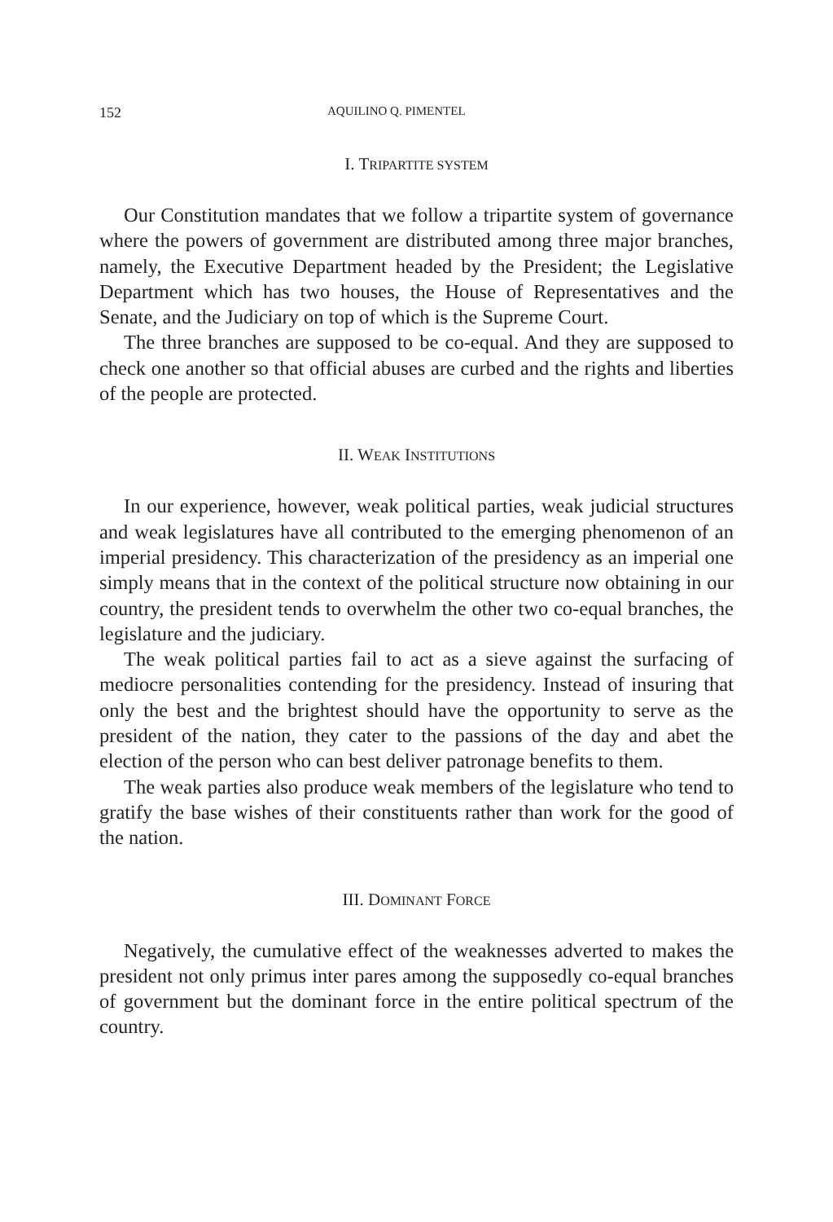152 AQUILINO Q. PIMENTEL
I. TRIPARTITE SYSTEM
Our Constitution mandates that we follow a tripartite system of governance where the powers of government are distributed among three major branches, namely, the Executive Department headed by the President; the Legislative Department which has two houses, the House of Representatives and the Senate, and the Judiciary on top of which is the Supreme Court.
The three branches are supposed to be co-equal. And they are supposed to check one another so that official abuses are curbed and the rights and liberties of the people are protected.
II. WEAK INSTITUTIONS
In our experience, however, weak political parties, weak judicial structures and weak legislatures have all contributed to the emerging phenomenon of an imperial presidency. This characterization of the presidency as an imperial one simply means that in the context of the political structure now obtaining in our country, the president tends to overwhelm the other two co-equal branches, the legislature and the judiciary.
The weak political parties fail to act as a sieve against the surfacing of mediocre personalities contending for the presidency. Instead of insuring that only the best and the brightest should have the opportunity to serve as the president of the nation, they cater to the passions of the day and abet the election of the person who can best deliver patronage benefits to them.
The weak parties also produce weak members of the legislature who tend to gratify the base wishes of their constituents rather than work for the good of the nation.
III. DOMINANT FORCE
Negatively, the cumulative effect of the weaknesses adverted to makes the president not only primus inter pares among the supposedly co-equal branches of government but the dominant force in the entire political spectrum of the country.